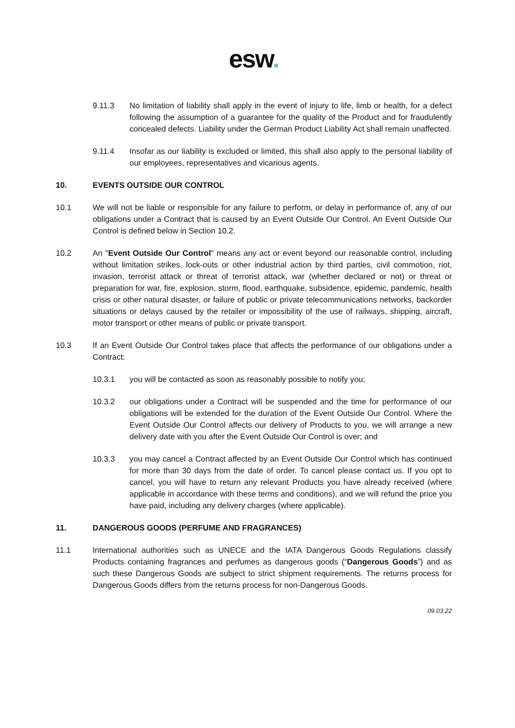esw.
9.11.3 No limitation of liability shall apply in the event of injury to life, limb or health, for a defect following the assumption of a guarantee for the quality of the Product and for fraudulently concealed defects. Liability under the German Product Liability Act shall remain unaffected.
9.11.4 Insofar as our liability is excluded or limited, this shall also apply to the personal liability of our employees, representatives and vicarious agents.
10. EVENTS OUTSIDE OUR CONTROL
10.1 We will not be liable or responsible for any failure to perform, or delay in performance of, any of our obligations under a Contract that is caused by an Event Outside Our Control. An Event Outside Our Control is defined below in Section 10.2.
10.2 An "Event Outside Our Control" means any act or event beyond our reasonable control, including without limitation strikes, lock-outs or other industrial action by third parties, civil commotion, riot, invasion, terrorist attack or threat of terrorist attack, war (whether declared or not) or threat or preparation for war, fire, explosion, storm, flood, earthquake, subsidence, epidemic, pandemic, health crisis or other natural disaster, or failure of public or private telecommunications networks, backorder situations or delays caused by the retailer or impossibility of the use of railways, shipping, aircraft, motor transport or other means of public or private transport.
10.3 If an Event Outside Our Control takes place that affects the performance of our obligations under a Contract:
10.3.1 you will be contacted as soon as reasonably possible to notify you;
10.3.2 our obligations under a Contract will be suspended and the time for performance of our obligations will be extended for the duration of the Event Outside Our Control. Where the Event Outside Our Control affects our delivery of Products to you, we will arrange a new delivery date with you after the Event Outside Our Control is over; and
10.3.3 you may cancel a Contract affected by an Event Outside Our Control which has continued for more than 30 days from the date of order. To cancel please contact us. If you opt to cancel, you will have to return any relevant Products you have already received (where applicable in accordance with these terms and conditions), and we will refund the price you have paid, including any delivery charges (where applicable).
11. DANGEROUS GOODS (PERFUME AND FRAGRANCES)
11.1 International authorities such as UNECE and the IATA Dangerous Goods Regulations classify Products containing fragrances and perfumes as dangerous goods (“Dangerous Goods”) and as such these Dangerous Goods are subject to strict shipment requirements. The returns process for Dangerous Goods differs from the returns process for non-Dangerous Goods.
09.03.22